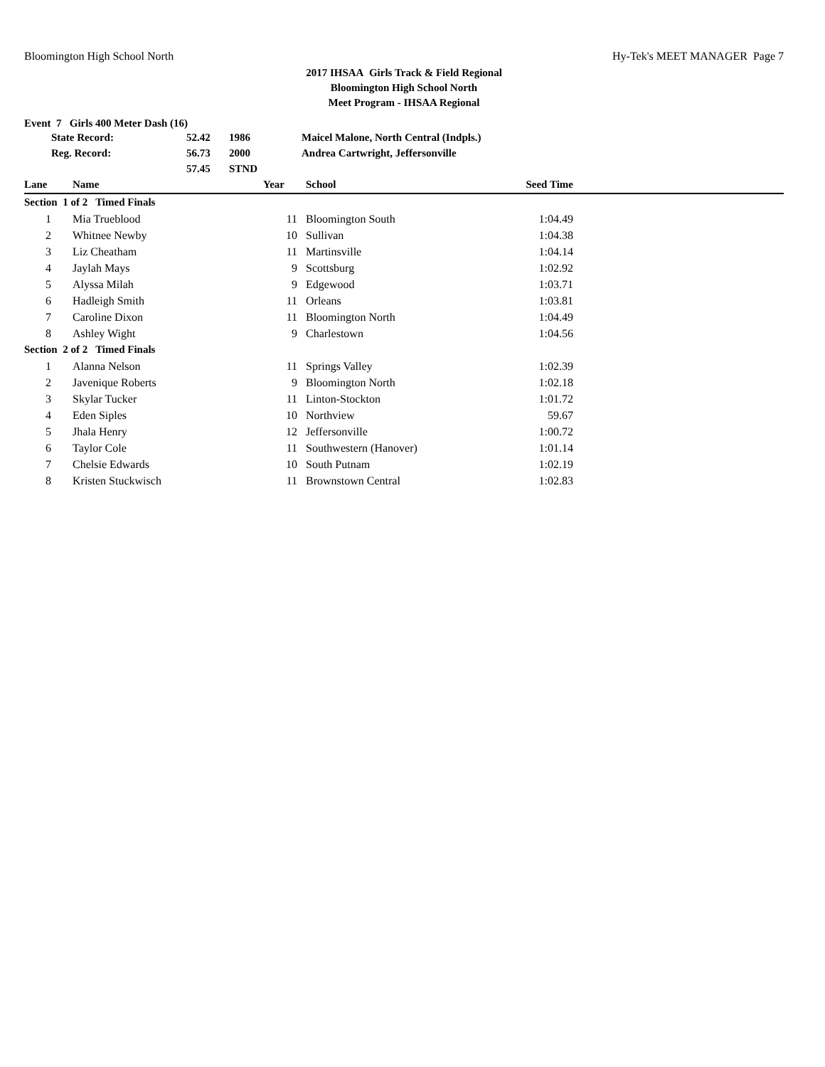Bloomington High School North Hy-Tek's MEET MANAGER Page 7
2017 IHSAA Girls Track & Field Regional
Bloomington High School North
Meet Program - IHSAA Regional
Event 7 Girls 400 Meter Dash (16)
| State Record: | 52.42 | 1986 | Maicel Malone, North Central (Indpls.) |
| Reg. Record: | 56.73 | 2000 | Andrea Cartwright, Jeffersonville |
| | 57.45 | STND | |
| Lane | Name | Year | School | Seed Time | |
| --- | --- | --- | --- | --- | --- |
| Section 1 of 2 Timed Finals | | | | | |
| 1 | Mia Trueblood | 11 | Bloomington South | 1:04.49 | |
| 2 | Whitnee Newby | 10 | Sullivan | 1:04.38 | |
| 3 | Liz Cheatham | 11 | Martinsville | 1:04.14 | |
| 4 | Jaylah Mays | 9 | Scottsburg | 1:02.92 | |
| 5 | Alyssa Milah | 9 | Edgewood | 1:03.71 | |
| 6 | Hadleigh Smith | 11 | Orleans | 1:03.81 | |
| 7 | Caroline Dixon | 11 | Bloomington North | 1:04.49 | |
| 8 | Ashley Wight | 9 | Charlestown | 1:04.56 | |
| Section 2 of 2 Timed Finals | | | | | |
| 1 | Alanna Nelson | 11 | Springs Valley | 1:02.39 | |
| 2 | Javenique Roberts | 9 | Bloomington North | 1:02.18 | |
| 3 | Skylar Tucker | 11 | Linton-Stockton | 1:01.72 | |
| 4 | Eden Siples | 10 | Northview | 59.67 | |
| 5 | Jhala Henry | 12 | Jeffersonville | 1:00.72 | |
| 6 | Taylor Cole | 11 | Southwestern (Hanover) | 1:01.14 | |
| 7 | Chelsie Edwards | 10 | South Putnam | 1:02.19 | |
| 8 | Kristen Stuckwisch | 11 | Brownstown Central | 1:02.83 | |